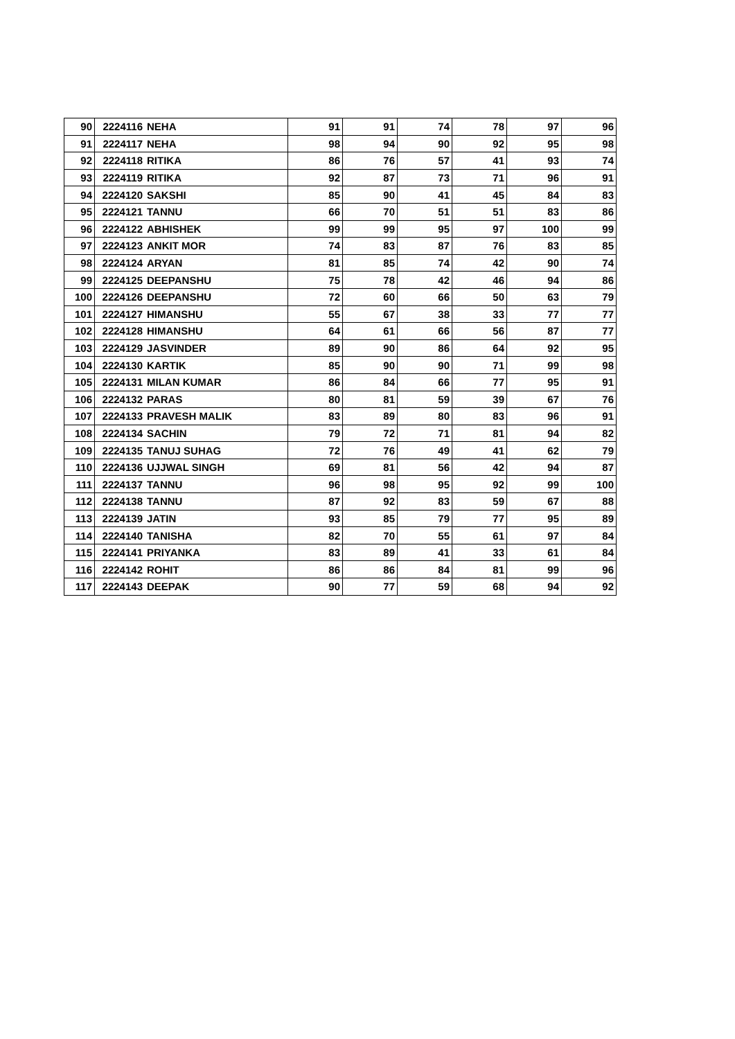| 90 | 2224116 | NEHA | 91 | 91 | 74 | 78 | 97 | 96 |
| 91 | 2224117 | NEHA | 98 | 94 | 90 | 92 | 95 | 98 |
| 92 | 2224118 | RITIKA | 86 | 76 | 57 | 41 | 93 | 74 |
| 93 | 2224119 | RITIKA | 92 | 87 | 73 | 71 | 96 | 91 |
| 94 | 2224120 | SAKSHI | 85 | 90 | 41 | 45 | 84 | 83 |
| 95 | 2224121 | TANNU | 66 | 70 | 51 | 51 | 83 | 86 |
| 96 | 2224122 | ABHISHEK | 99 | 99 | 95 | 97 | 100 | 99 |
| 97 | 2224123 | ANKIT MOR | 74 | 83 | 87 | 76 | 83 | 85 |
| 98 | 2224124 | ARYAN | 81 | 85 | 74 | 42 | 90 | 74 |
| 99 | 2224125 | DEEPANSHU | 75 | 78 | 42 | 46 | 94 | 86 |
| 100 | 2224126 | DEEPANSHU | 72 | 60 | 66 | 50 | 63 | 79 |
| 101 | 2224127 | HIMANSHU | 55 | 67 | 38 | 33 | 77 | 77 |
| 102 | 2224128 | HIMANSHU | 64 | 61 | 66 | 56 | 87 | 77 |
| 103 | 2224129 | JASVINDER | 89 | 90 | 86 | 64 | 92 | 95 |
| 104 | 2224130 | KARTIK | 85 | 90 | 90 | 71 | 99 | 98 |
| 105 | 2224131 | MILAN KUMAR | 86 | 84 | 66 | 77 | 95 | 91 |
| 106 | 2224132 | PARAS | 80 | 81 | 59 | 39 | 67 | 76 |
| 107 | 2224133 | PRAVESH MALIK | 83 | 89 | 80 | 83 | 96 | 91 |
| 108 | 2224134 | SACHIN | 79 | 72 | 71 | 81 | 94 | 82 |
| 109 | 2224135 | TANUJ SUHAG | 72 | 76 | 49 | 41 | 62 | 79 |
| 110 | 2224136 | UJJWAL SINGH | 69 | 81 | 56 | 42 | 94 | 87 |
| 111 | 2224137 | TANNU | 96 | 98 | 95 | 92 | 99 | 100 |
| 112 | 2224138 | TANNU | 87 | 92 | 83 | 59 | 67 | 88 |
| 113 | 2224139 | JATIN | 93 | 85 | 79 | 77 | 95 | 89 |
| 114 | 2224140 | TANISHA | 82 | 70 | 55 | 61 | 97 | 84 |
| 115 | 2224141 | PRIYANKA | 83 | 89 | 41 | 33 | 61 | 84 |
| 116 | 2224142 | ROHIT | 86 | 86 | 84 | 81 | 99 | 96 |
| 117 | 2224143 | DEEPAK | 90 | 77 | 59 | 68 | 94 | 92 |